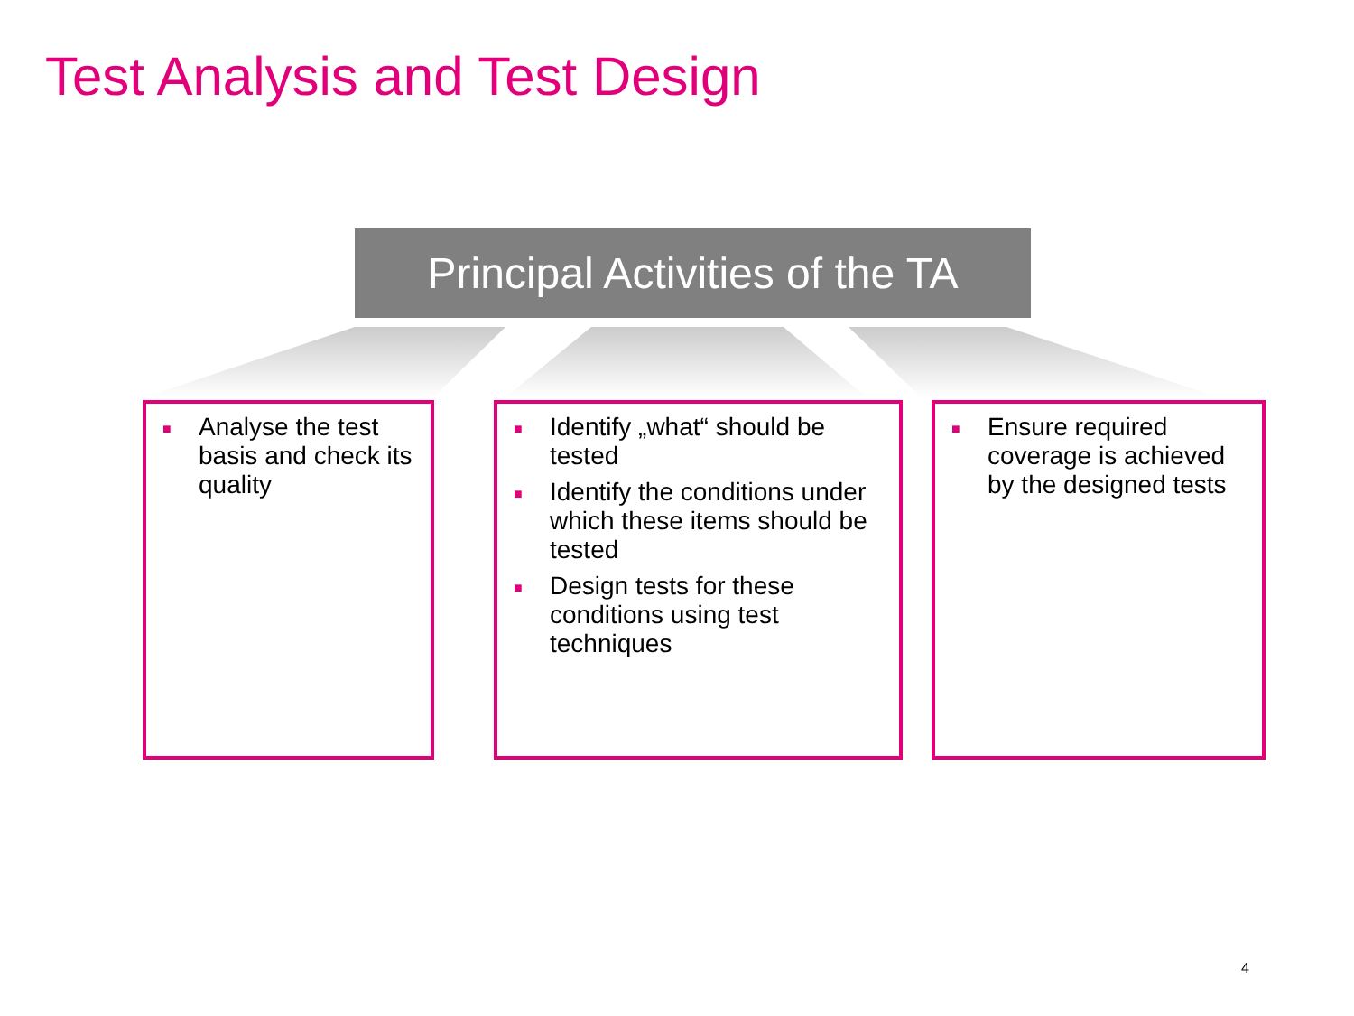Test Analysis and Test Design
Principal Activities of the TA
■ Analyse the test basis and check its quality
■ Identify „what“ should be tested
■ Identify the conditions under which these items should be tested
■ Design tests for these conditions using test techniques
■ Ensure required coverage is achieved by the designed tests
4